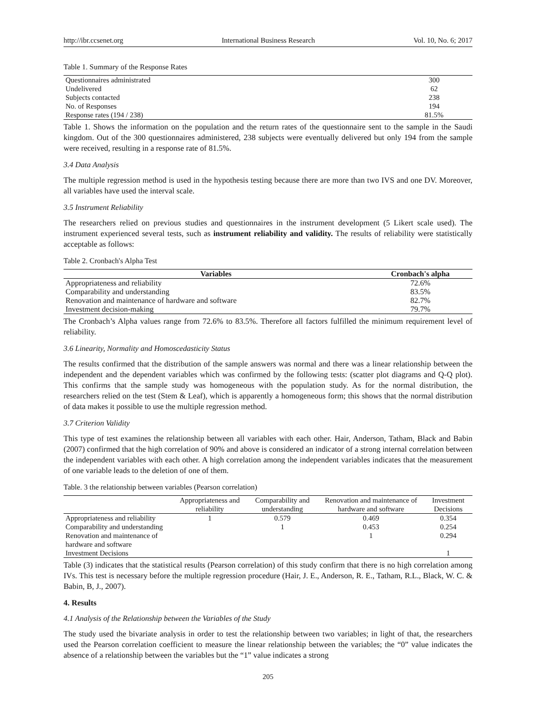http://ibr.ccsenet.org International Business Research Vol. 10, No. 6; 2017
Table 1. Summary of the Response Rates
| Questionnaires administrated | 300 |
| Undelivered | 62 |
| Subjects contacted | 238 |
| No. of Responses | 194 |
| Response rates (194 / 238) | 81.5% |
Table 1. Shows the information on the population and the return rates of the questionnaire sent to the sample in the Saudi kingdom. Out of the 300 questionnaires administered, 238 subjects were eventually delivered but only 194 from the sample were received, resulting in a response rate of 81.5%.
3.4 Data Analysis
The multiple regression method is used in the hypothesis testing because there are more than two IVS and one DV. Moreover, all variables have used the interval scale.
3.5 Instrument Reliability
The researchers relied on previous studies and questionnaires in the instrument development (5 Likert scale used). The instrument experienced several tests, such as instrument reliability and validity. The results of reliability were statistically acceptable as follows:
Table 2. Cronbach's Alpha Test
| Variables | Cronbach's alpha |
| --- | --- |
| Appropriateness and reliability | 72.6% |
| Comparability and understanding | 83.5% |
| Renovation and maintenance of hardware and software | 82.7% |
| Investment decision-making | 79.7% |
The Cronbach’s Alpha values range from 72.6% to 83.5%. Therefore all factors fulfilled the minimum requirement level of reliability.
3.6 Linearity, Normality and Homoscedasticity Status
The results confirmed that the distribution of the sample answers was normal and there was a linear relationship between the independent and the dependent variables which was confirmed by the following tests: (scatter plot diagrams and Q-Q plot). This confirms that the sample study was homogeneous with the population study. As for the normal distribution, the researchers relied on the test (Stem & Leaf), which is apparently a homogeneous form; this shows that the normal distribution of data makes it possible to use the multiple regression method.
3.7 Criterion Validity
This type of test examines the relationship between all variables with each other. Hair, Anderson, Tatham, Black and Babin (2007) confirmed that the high correlation of 90% and above is considered an indicator of a strong internal correlation between the independent variables with each other. A high correlation among the independent variables indicates that the measurement of one variable leads to the deletion of one of them.
Table. 3 the relationship between variables (Pearson correlation)
| | Appropriateness and reliability | Comparability and understanding | Renovation and maintenance of hardware and software | Investment Decisions |
| --- | --- | --- | --- | --- |
| Appropriateness and reliability | 1 | 0.579 | 0.469 | 0.354 |
| Comparability and understanding | | 1 | 0.453 | 0.254 |
| Renovation and maintenance of hardware and software | | | 1 | 0.294 |
| Investment Decisions | | | | 1 |
Table (3) indicates that the statistical results (Pearson correlation) of this study confirm that there is no high correlation among IVs. This test is necessary before the multiple regression procedure (Hair, J. E., Anderson, R. E., Tatham, R.L., Black, W. C. & Babin, B, J., 2007).
4. Results
4.1 Analysis of the Relationship between the Variables of the Study
The study used the bivariate analysis in order to test the relationship between two variables; in light of that, the researchers used the Pearson correlation coefficient to measure the linear relationship between the variables; the “0” value indicates the absence of a relationship between the variables but the “1” value indicates a strong
205